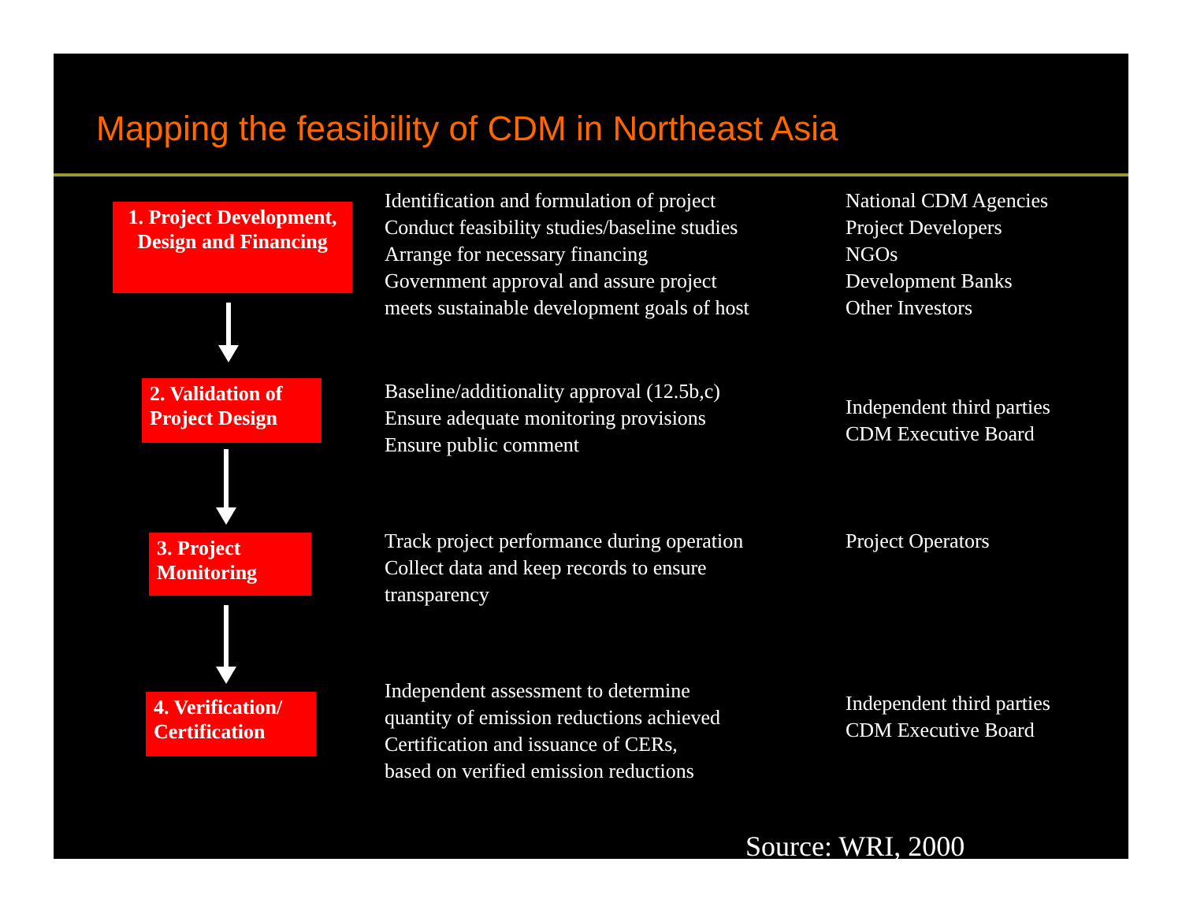Mapping the feasibility of CDM in Northeast Asia
1. Project Development, Design and Financing
Identification and formulation of project
Conduct feasibility studies/baseline studies
Arrange for necessary financing
Government approval and assure project
meets sustainable development goals of host
National CDM Agencies
Project Developers
NGOs
Development Banks
Other Investors
2. Validation of Project Design
Baseline/additionality approval (12.5b,c)
Ensure adequate monitoring provisions
Ensure public comment
Independent third parties
CDM Executive Board
3. Project Monitoring
Track project performance during operation
Collect data and keep records to ensure
transparency
Project Operators
4. Verification/ Certification
Independent assessment to determine
quantity of emission reductions achieved
Certification and issuance of CERs,
based on verified emission reductions
Independent third parties
CDM Executive Board
Source: WRI, 2000